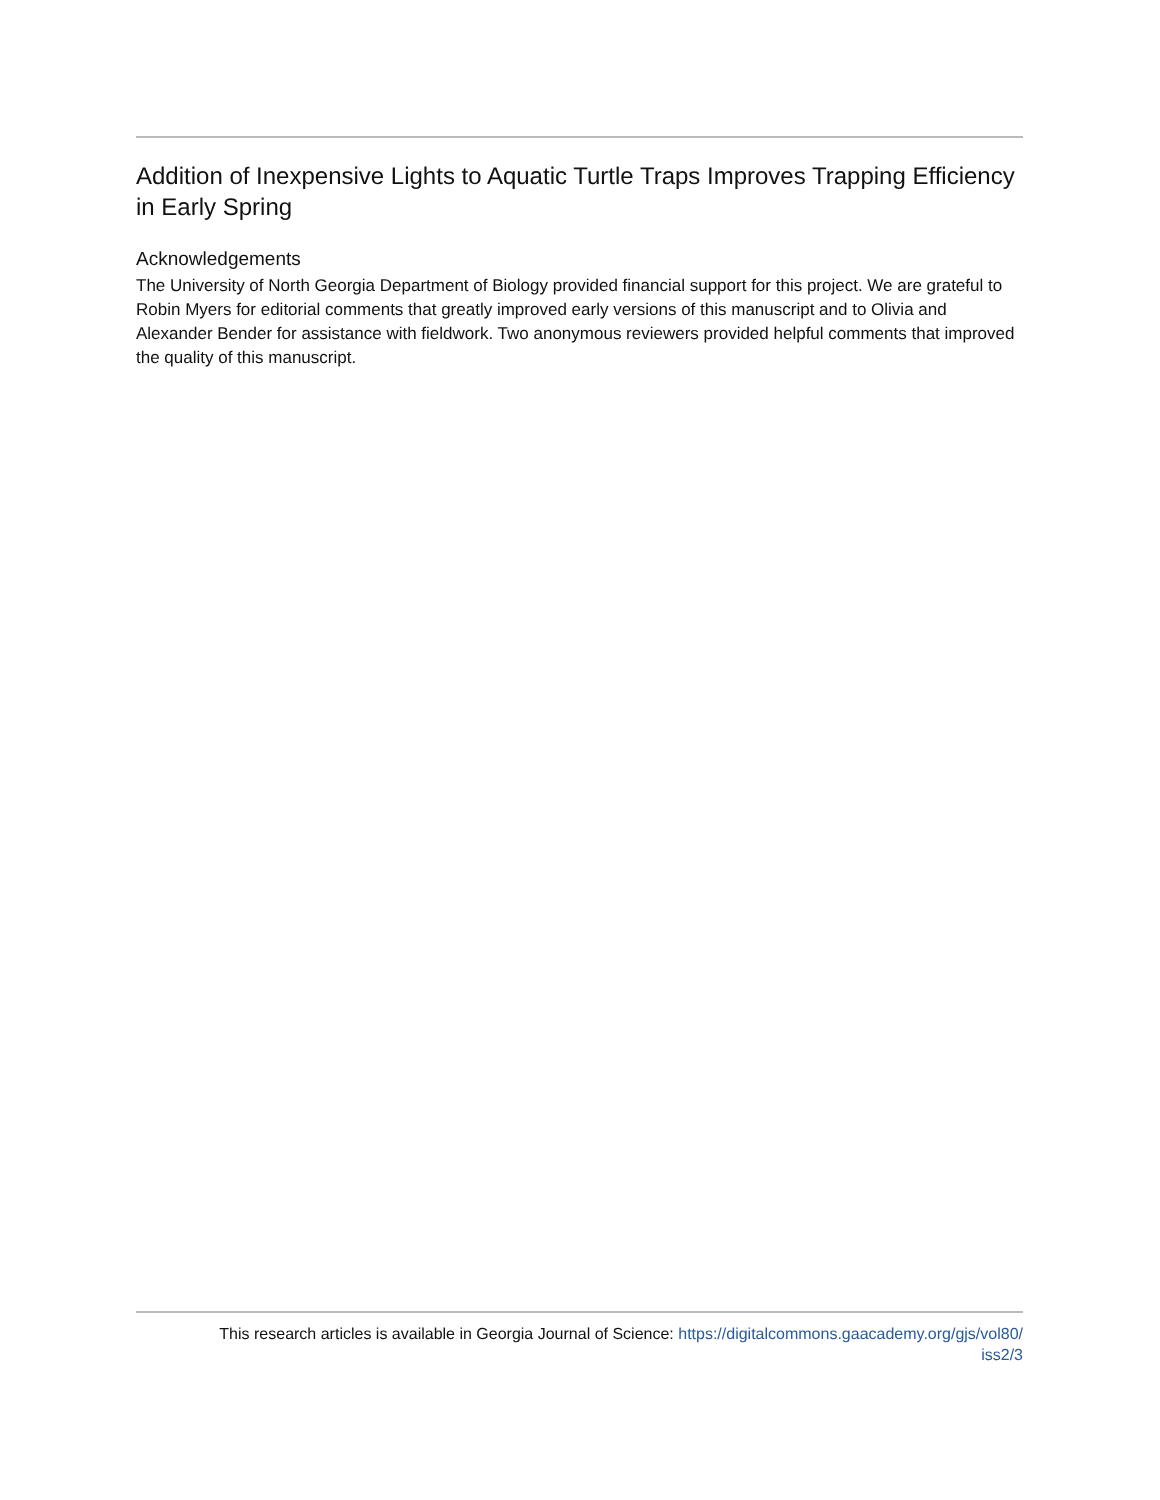Addition of Inexpensive Lights to Aquatic Turtle Traps Improves Trapping Efficiency in Early Spring
Acknowledgements
The University of North Georgia Department of Biology provided financial support for this project. We are grateful to Robin Myers for editorial comments that greatly improved early versions of this manuscript and to Olivia and Alexander Bender for assistance with fieldwork. Two anonymous reviewers provided helpful comments that improved the quality of this manuscript.
This research articles is available in Georgia Journal of Science: https://digitalcommons.gaacademy.org/gjs/vol80/
iss2/3